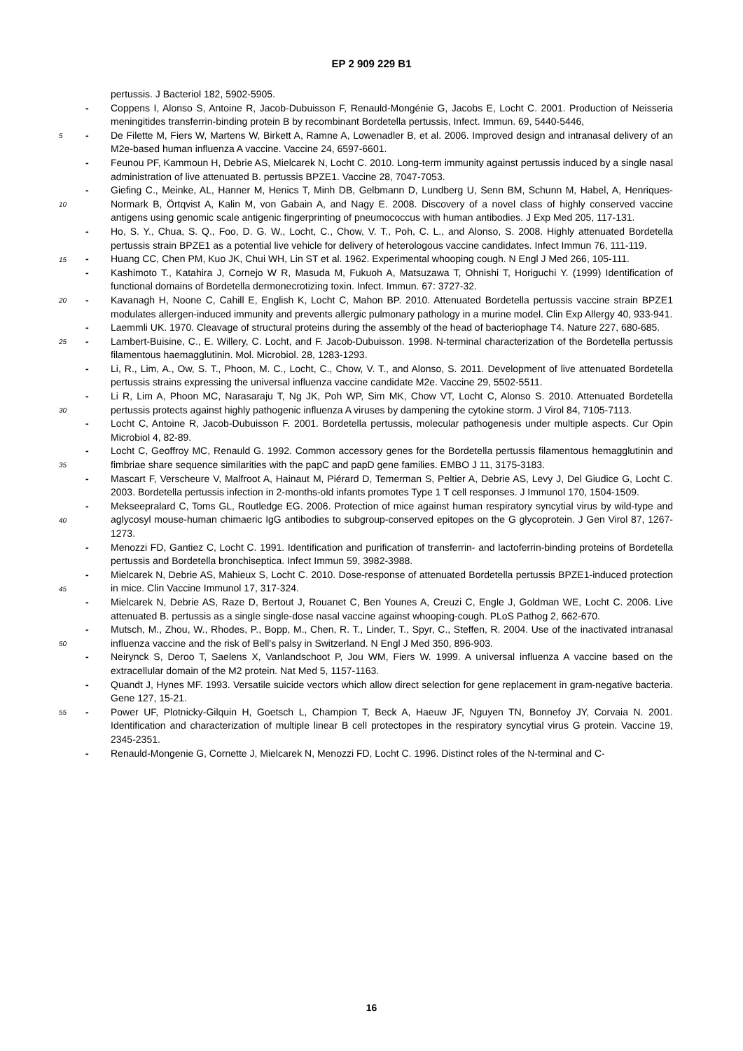EP 2 909 229 B1
pertussis. J Bacteriol 182, 5902-5905.
- Coppens I, Alonso S, Antoine R, Jacob-Dubuisson F, Renauld-Mongénie G, Jacobs E, Locht C. 2001. Production of Neisseria meningitides transferrin-binding protein B by recombinant Bordetella pertussis, Infect. Immun. 69, 5440-5446,
5 - De Filette M, Fiers W, Martens W, Birkett A, Ramne A, Lowenadler B, et al. 2006. Improved design and intranasal delivery of an M2e-based human influenza A vaccine. Vaccine 24, 6597-6601.
- Feunou PF, Kammoun H, Debrie AS, Mielcarek N, Locht C. 2010. Long-term immunity against pertussis induced by a single nasal administration of live attenuated B. pertussis BPZE1. Vaccine 28, 7047-7053.
- Giefing C., Meinke, AL, Hanner M, Henics T, Minh DB, Gelbmann D, Lundberg U, Senn BM, Schunn M, Habel, A, Henriques-Normark B, Örtqvist A, Kalin M, von Gabain A, and Nagy E. 2008. Discovery of a novel class of highly conserved vaccine antigens using genomic scale antigenic fingerprinting of pneumococcus with human antibodies. J Exp Med 205, 117-131.
10
- Ho, S. Y., Chua, S. Q., Foo, D. G. W., Locht, C., Chow, V. T., Poh, C. L., and Alonso, S. 2008. Highly attenuated Bordetella pertussis strain BPZE1 as a potential live vehicle for delivery of heterologous vaccine candidates. Infect Immun 76, 111-119.
15
- Huang CC, Chen PM, Kuo JK, Chui WH, Lin ST et al. 1962. Experimental whooping cough. N Engl J Med 266, 105-111.
- Kashimoto T., Katahira J, Cornejo W R, Masuda M, Fukuoh A, Matsuzawa T, Ohnishi T, Horiguchi Y. (1999) Identification of functional domains of Bordetella dermonecrotizing toxin. Infect. Immun. 67: 3727-32.
20 - Kavanagh H, Noone C, Cahill E, English K, Locht C, Mahon BP. 2010. Attenuated Bordetella pertussis vaccine strain BPZE1 modulates allergen-induced immunity and prevents allergic pulmonary pathology in a murine model. Clin Exp Allergy 40, 933-941.
- Laemmli UK. 1970. Cleavage of structural proteins during the assembly of the head of bacteriophage T4. Nature 227, 680-685.
25 - Lambert-Buisine, C., E. Willery, C. Locht, and F. Jacob-Dubuisson. 1998. N-terminal characterization of the Bordetella pertussis filamentous haemagglutinin. Mol. Microbiol. 28, 1283-1293.
- Li, R., Lim, A., Ow, S. T., Phoon, M. C., Locht, C., Chow, V. T., and Alonso, S. 2011. Development of live attenuated Bordetella pertussis strains expressing the universal influenza vaccine candidate M2e. Vaccine 29, 5502-5511.
- Li R, Lim A, Phoon MC, Narasaraju T, Ng JK, Poh WP, Sim MK, Chow VT, Locht C, Alonso S. 2010. Attenuated Bordetella pertussis protects against highly pathogenic influenza A viruses by dampening the cytokine storm. J Virol 84, 7105-7113.
30
- Locht C, Antoine R, Jacob-Dubuisson F. 2001. Bordetella pertussis, molecular pathogenesis under multiple aspects. Cur Opin Microbiol 4, 82-89.
- Locht C, Geoffroy MC, Renauld G. 1992. Common accessory genes for the Bordetella pertussis filamentous hemagglutinin and fimbriae share sequence similarities with the papC and papD gene families. EMBO J 11, 3175-3183.
35
- Mascart F, Verscheure V, Malfroot A, Hainaut M, Piérard D, Temerman S, Peltier A, Debrie AS, Levy J, Del Giudice G, Locht C. 2003. Bordetella pertussis infection in 2-months-old infants promotes Type 1 T cell responses. J Immunol 170, 1504-1509.
- Mekseepralard C, Toms GL, Routledge EG. 2006. Protection of mice against human respiratory syncytial virus by wild-type and aglycosyl mouse-human chimaeric IgG antibodies to subgroup-conserved epitopes on the G glycoprotein. J Gen Virol 87, 1267-1273.
40
- Menozzi FD, Gantiez C, Locht C. 1991. Identification and purification of transferrin- and lactoferrin-binding proteins of Bordetella pertussis and Bordetella bronchiseptica. Infect Immun 59, 3982-3988.
- Mielcarek N, Debrie AS, Mahieux S, Locht C. 2010. Dose-response of attenuated Bordetella pertussis BPZE1-induced protection in mice. Clin Vaccine Immunol 17, 317-324.
45
- Mielcarek N, Debrie AS, Raze D, Bertout J, Rouanet C, Ben Younes A, Creuzi C, Engle J, Goldman WE, Locht C. 2006. Live attenuated B. pertussis as a single single-dose nasal vaccine against whooping-cough. PLoS Pathog 2, 662-670.
- Mutsch, M., Zhou, W., Rhodes, P., Bopp, M., Chen, R. T., Linder, T., Spyr, C., Steffen, R. 2004. Use of the inactivated intranasal influenza vaccine and the risk of Bell's palsy in Switzerland. N Engl J Med 350, 896-903.
50
- Neirynck S, Deroo T, Saelens X, Vanlandschoot P, Jou WM, Fiers W. 1999. A universal influenza A vaccine based on the extracellular domain of the M2 protein. Nat Med 5, 1157-1163.
- Quandt J, Hynes MF. 1993. Versatile suicide vectors which allow direct selection for gene replacement in gram-negative bacteria. Gene 127, 15-21.
55 - Power UF, Plotnicky-Gilquin H, Goetsch L, Champion T, Beck A, Haeuw JF, Nguyen TN, Bonnefoy JY, Corvaia N. 2001. Identification and characterization of multiple linear B cell protectopes in the respiratory syncytial virus G protein. Vaccine 19, 2345-2351.
- Renauld-Mongenie G, Cornette J, Mielcarek N, Menozzi FD, Locht C. 1996. Distinct roles of the N-terminal and C-
16